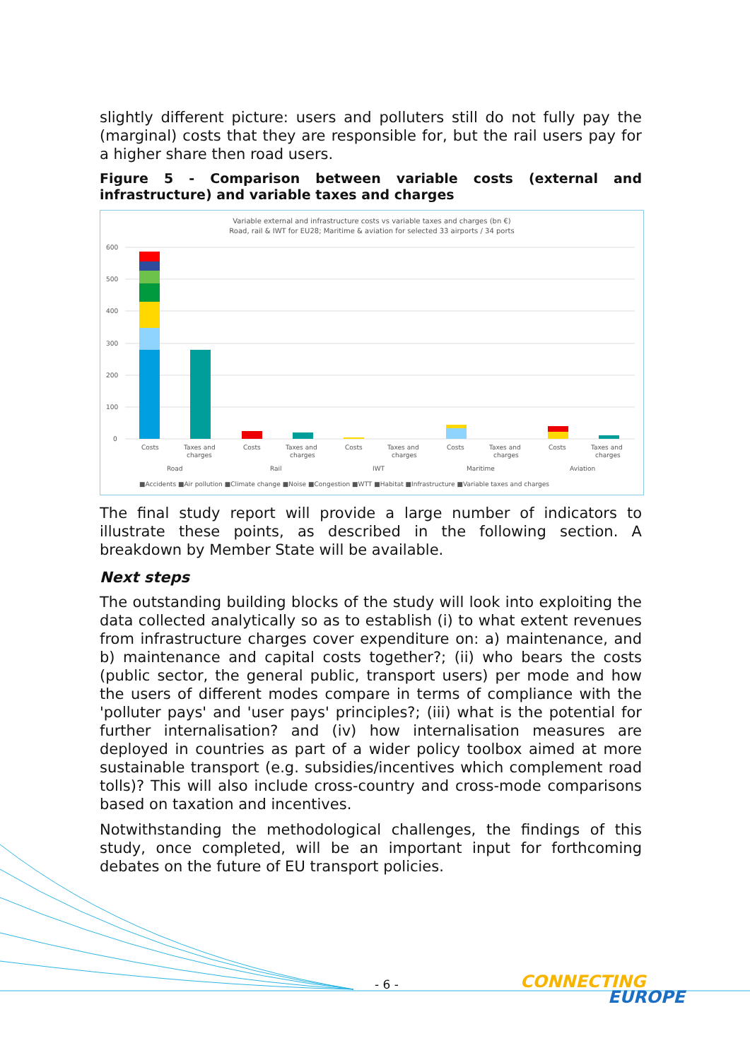slightly different picture: users and polluters still do not fully pay the (marginal) costs that they are responsible for, but the rail users pay for a higher share then road users.
Figure 5 - Comparison between variable costs (external and infrastructure) and variable taxes and charges
Variable external and infrastructure costs vs variable taxes and charges (bn €)
Road, rail & IWT for EU28; Maritime & aviation for selected 33 airports / 34 ports
600
500
400
300
200
100
0
Costs
Taxes and
charges
Costs
Taxes and
charges
Costs
Taxes and
charges
Costs
Taxes and
charges
Costs
Taxes and
charges
Road
Rail
IWT
Maritime
Aviation
■Accidents ■Air pollution ■Climate change ■Noise ■Congestion ■WTT ■Habitat ■Infrastructure ■Variable taxes and charges
The final study report will provide a large number of indicators to illustrate these points, as described in the following section. A breakdown by Member State will be available.
Next steps
The outstanding building blocks of the study will look into exploiting the data collected analytically so as to establish (i) to what extent revenues from infrastructure charges cover expenditure on: a) maintenance, and b) maintenance and capital costs together?; (ii) who bears the costs (public sector, the general public, transport users) per mode and how the users of different modes compare in terms of compliance with the 'polluter pays' and 'user pays' principles?; (iii) what is the potential for further internalisation? and (iv) how internalisation measures are deployed in countries as part of a wider policy toolbox aimed at more sustainable transport (e.g. subsidies/incentives which complement road tolls)? This will also include cross-country and cross-mode comparisons based on taxation and incentives.
Notwithstanding the methodological challenges, the findings of this study, once completed, will be an important input for forthcoming debates on the future of EU transport policies.
- 6 -
CONNECTING
EUROPE